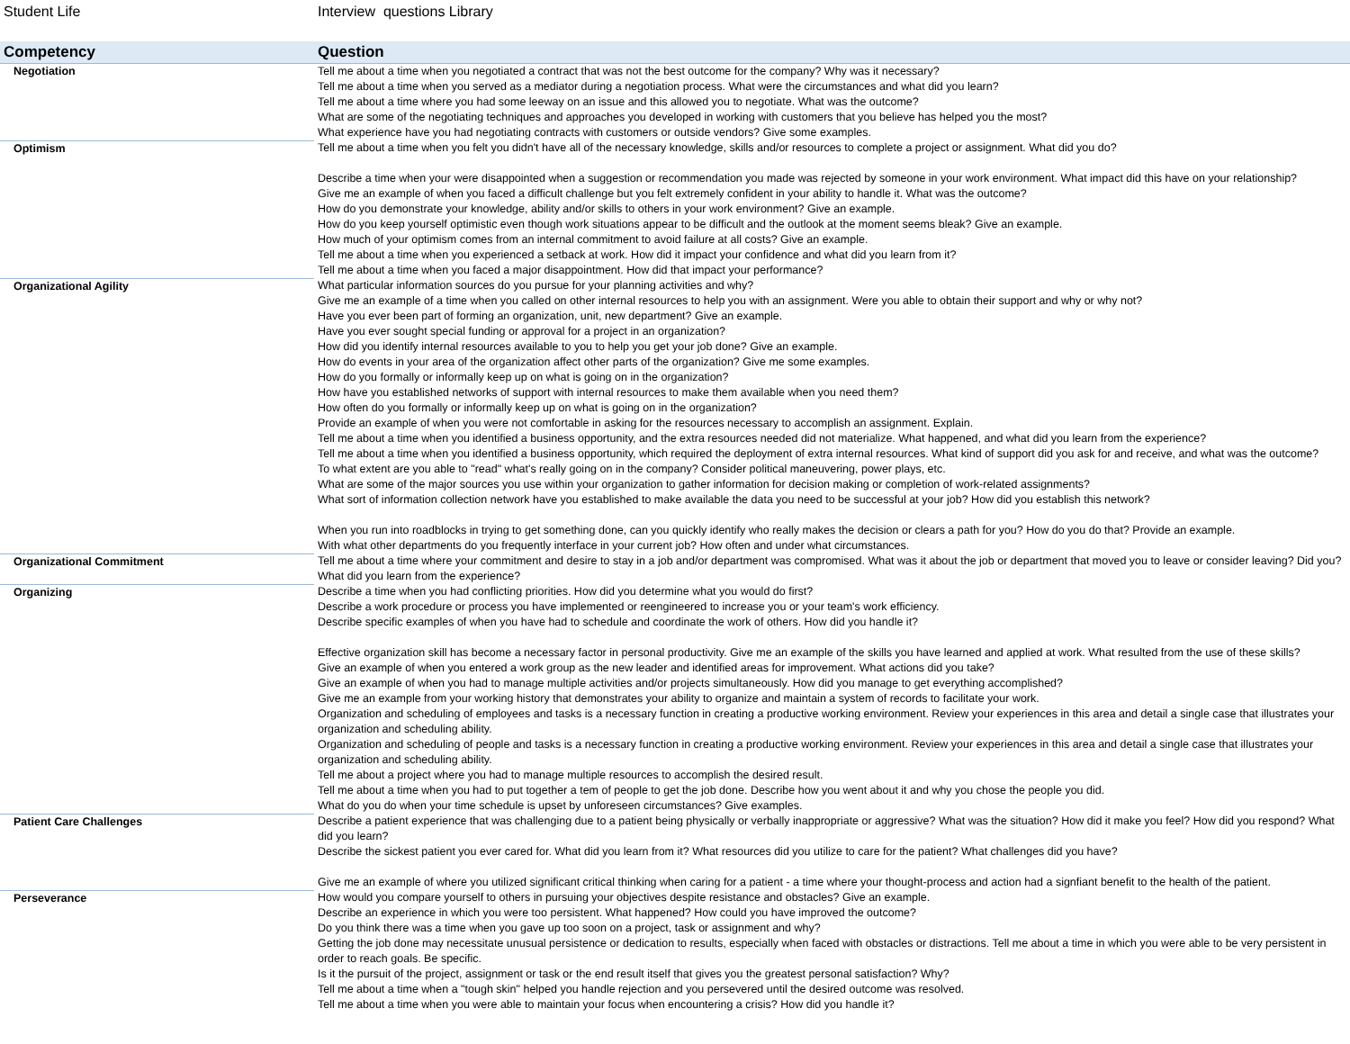Student Life Interview questions Library
| Competency | Question |
| --- | --- |
| Negotiation | Tell me about a time when you negotiated a contract that was not the best outcome for the company? Why was it necessary? Tell me about a time when you served as a mediator during a negotiation process. What were the circumstances and what did you learn? Tell me about a time where you had some leeway on an issue and this allowed you to negotiate. What was the outcome? What are some of the negotiating techniques and approaches you developed in working with customers that you believe has helped you the most? What experience have you had negotiating contracts with customers or outside vendors? Give some examples. |
| Optimism | Tell me about a time when you felt you didn't have all of the necessary knowledge, skills and/or resources to complete a project or assignment. What did you do? Describe a time when your were disappointed when a suggestion or recommendation you made was rejected by someone in your work environment. What impact did this have on your relationship? Give me an example of when you faced a difficult challenge but you felt extremely confident in your ability to handle it. What was the outcome? How do you demonstrate your knowledge, ability and/or skills to others in your work environment? Give an example. How do you keep yourself optimistic even though work situations appear to be difficult and the outlook at the moment seems bleak? Give an example. How much of your optimism comes from an internal commitment to avoid failure at all costs? Give an example. Tell me about a time when you experienced a setback at work. How did it impact your confidence and what did you learn from it? Tell me about a time when you faced a major disappointment. How did that impact your performance? |
| Organizational Agility | What particular information sources do you pursue for your planning activities and why? Give me an example of a time when you called on other internal resources to help you with an assignment. Were you able to obtain their support and why or why not? Have you ever been part of forming an organization, unit, new department? Give an example. Have you ever sought special funding or approval for a project in an organization? How did you identify internal resources available to you to help you get your job done? Give an example. How do events in your area of the organization affect other parts of the organization? Give me some examples. How do you formally or informally keep up on what is going on in the organization? How have you established networks of support with internal resources to make them available when you need them? How often do you formally or informally keep up on what is going on in the organization? Provide an example of when you were not comfortable in asking for the resources necessary to accomplish an assignment. Explain. Tell me about a time when you identified a business opportunity, and the extra resources needed did not materialize. What happened, and what did you learn from the experience? Tell me about a time when you identified a business opportunity, which required the deployment of extra internal resources. What kind of support did you ask for and receive, and what was the outcome? To what extent are you able to "read" what's really going on in the company? Consider political maneuvering, power plays, etc. What are some of the major sources you use within your organization to gather information for decision making or completion of work-related assignments? What sort of information collection network have you established to make available the data you need to be successful at your job? How did you establish this network? When you run into roadblocks in trying to get something done, can you quickly identify who really makes the decision or clears a path for you? How do you do that? Provide an example. With what other departments do you frequently interface in your current job? How often and under what circumstances. |
| Organizational Commitment | Tell me about a time where your commitment and desire to stay in a job and/or department was compromised. What was it about the job or department that moved you to leave or consider leaving? Did you? What did you learn from the experience? |
| Organizing | Describe a time when you had conflicting priorities. How did you determine what you would do first? Describe a work procedure or process you have implemented or reengineered to increase you or your team's work efficiency. Describe specific examples of when you have had to schedule and coordinate the work of others. How did you handle it? Effective organization skill has become a necessary factor in personal productivity. Give me an example of the skills you have learned and applied at work. What resulted from the use of these skills? Give an example of when you entered a work group as the new leader and identified areas for improvement. What actions did you take? Give an example of when you had to manage multiple activities and/or projects simultaneously. How did you manage to get everything accomplished? Give me an example from your working history that demonstrates your ability to organize and maintain a system of records to facilitate your work. Organization and scheduling of employees and tasks is a necessary function in creating a productive working environment. Review your experiences in this area and detail a single case that illustrates your organization and scheduling ability. Organization and scheduling of people and tasks is a necessary function in creating a productive working environment. Review your experiences in this area and detail a single case that illustrates your organization and scheduling ability. Tell me about a project where you had to manage multiple resources to accomplish the desired result. Tell me about a time when you had to put together a tem of people to get the job done. Describe how you went about it and why you chose the people you did. What do you do when your time schedule is upset by unforeseen circumstances? Give examples. |
| Patient Care Challenges | Describe a patient experience that was challenging due to a patient being physically or verbally inappropriate or aggressive? What was the situation? How did it make you feel? How did you respond? What did you learn? Describe the sickest patient you ever cared for. What did you learn from it? What resources did you utilize to care for the patient? What challenges did you have? Give me an example of where you utilized significant critical thinking when caring for a patient - a time where your thought-process and action had a signfiant benefit to the health of the patient. |
| Perseverance | How would you compare yourself to others in pursuing your objectives despite resistance and obstacles? Give an example. Describe an experience in which you were too persistent. What happened? How could you have improved the outcome? Do you think there was a time when you gave up too soon on a project, task or assignment and why? Getting the job done may necessitate unusual persistence or dedication to results, especially when faced with obstacles or distractions. Tell me about a time in which you were able to be very persistent in order to reach goals. Be specific. Is it the pursuit of the project, assignment or task or the end result itself that gives you the greatest personal satisfaction? Why? Tell me about a time when a "tough skin" helped you handle rejection and you persevered until the desired outcome was resolved. Tell me about a time when you were able to maintain your focus when encountering a crisis? How did you handle it? |